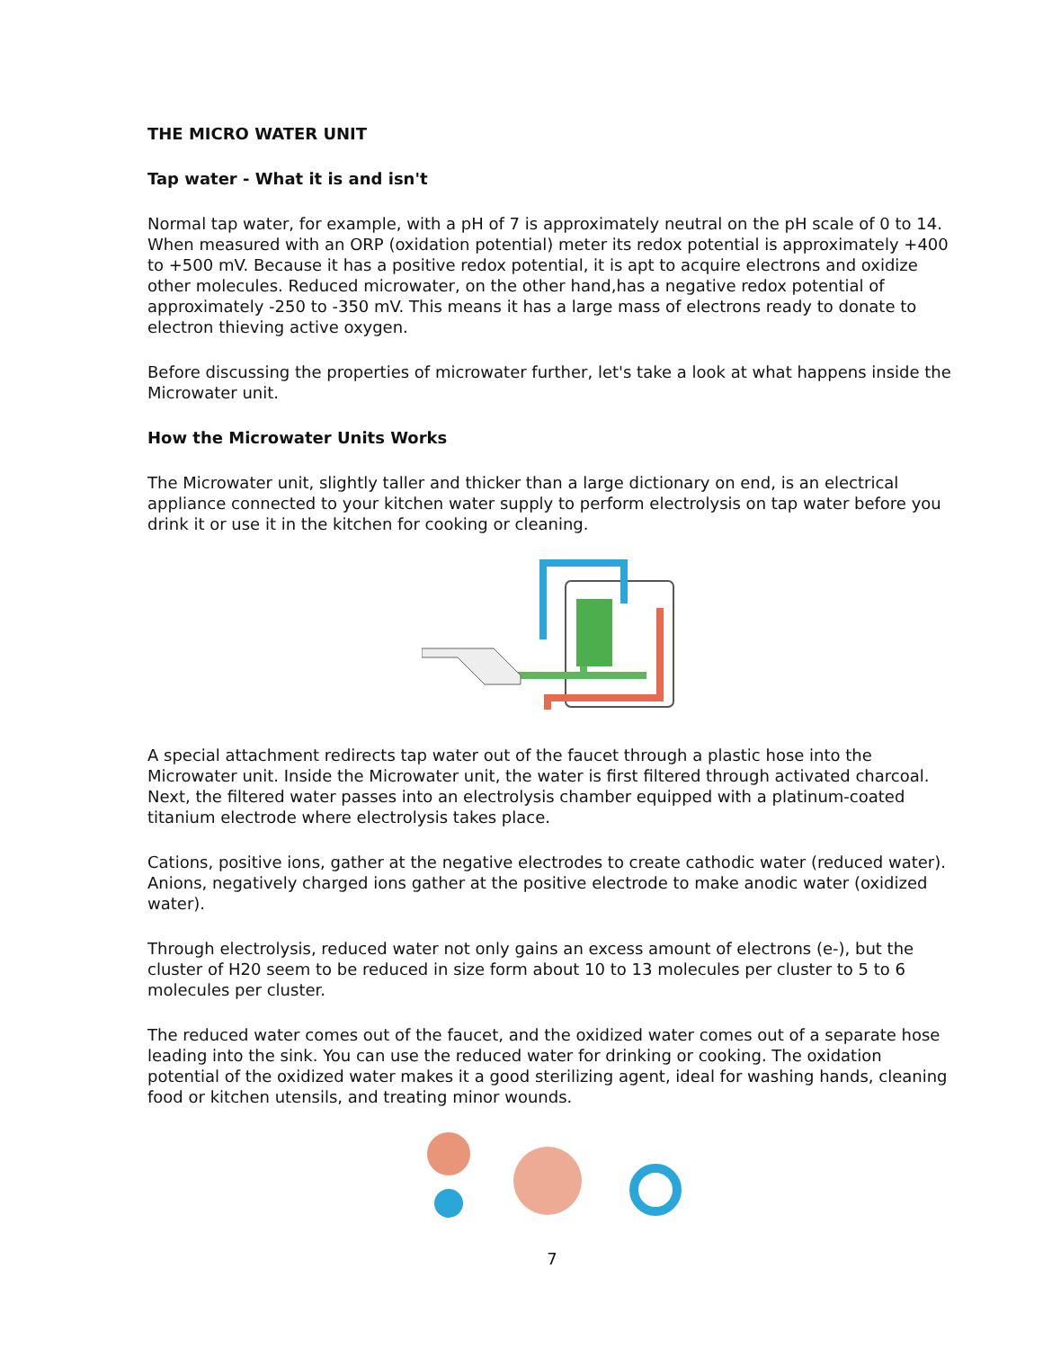THE MICRO WATER UNIT
Tap water - What it is and isn't
Normal tap water, for example, with a pH of 7 is approximately neutral on the pH scale of 0 to 14. When measured with an ORP (oxidation potential) meter its redox potential is approximately +400 to +500 mV. Because it has a positive redox potential, it is apt to acquire electrons and oxidize other molecules. Reduced microwater, on the other hand,has a negative redox potential of approximately -250 to -350 mV. This means it has a large mass of electrons ready to donate to electron thieving active oxygen.
Before discussing the properties of microwater further, let's take a look at what happens inside the Microwater unit.
How the Microwater Units Works
The Microwater unit, slightly taller and thicker than a large dictionary on end, is an electrical appliance connected to your kitchen water supply to perform electrolysis on tap water before you drink it or use it in the kitchen for cooking or cleaning.
A special attachment redirects tap water out of the faucet through a plastic hose into the Microwater unit. Inside the Microwater unit, the water is first filtered through activated charcoal. Next, the filtered water passes into an electrolysis chamber equipped with a platinum-coated titanium electrode where electrolysis takes place.
Cations, positive ions, gather at the negative electrodes to create cathodic water (reduced water). Anions, negatively charged ions gather at the positive electrode to make anodic water (oxidized water).
Through electrolysis, reduced water not only gains an excess amount of electrons (e-), but the cluster of H20 seem to be reduced in size form about 10 to 13 molecules per cluster to 5 to 6 molecules per cluster.
The reduced water comes out of the faucet, and the oxidized water comes out of a separate hose leading into the sink. You can use the reduced water for drinking or cooking. The oxidation potential of the oxidized water makes it a good sterilizing agent, ideal for washing hands, cleaning food or kitchen utensils, and treating minor wounds.
7